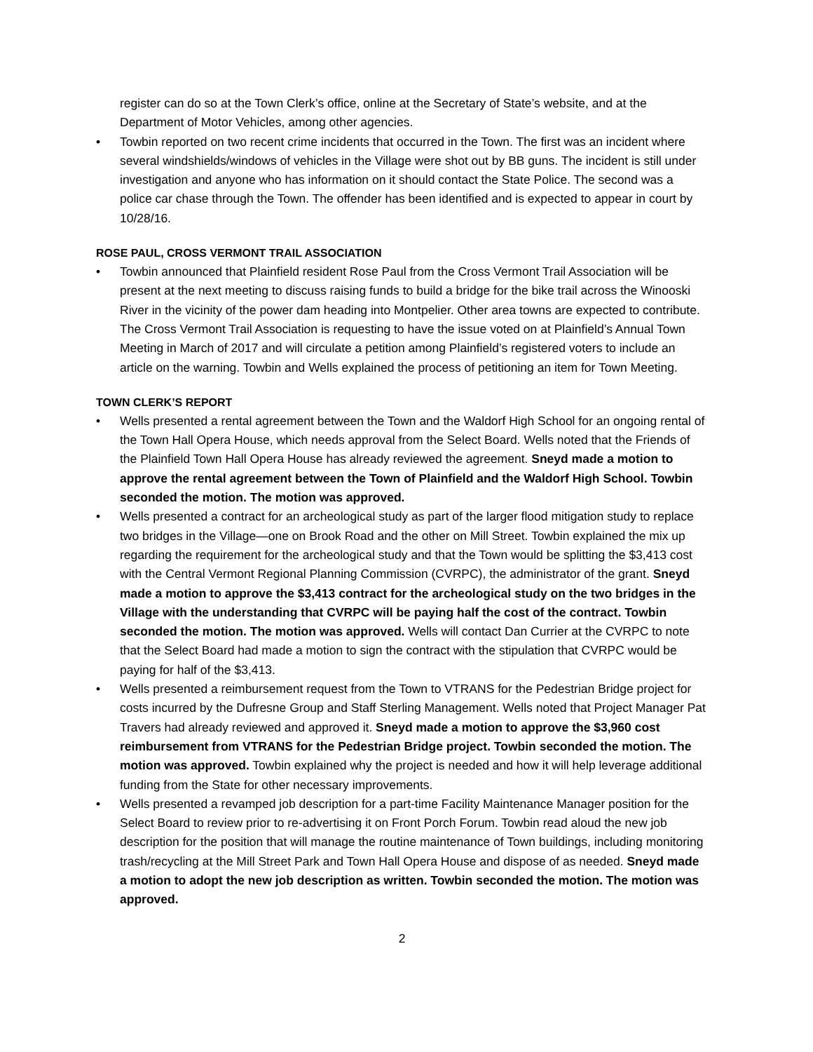register can do so at the Town Clerk’s office, online at the Secretary of State’s website, and at the Department of Motor Vehicles, among other agencies.
• Towbin reported on two recent crime incidents that occurred in the Town. The first was an incident where several windshields/windows of vehicles in the Village were shot out by BB guns. The incident is still under investigation and anyone who has information on it should contact the State Police. The second was a police car chase through the Town. The offender has been identified and is expected to appear in court by 10/28/16.
ROSE PAUL, CROSS VERMONT TRAIL ASSOCIATION
• Towbin announced that Plainfield resident Rose Paul from the Cross Vermont Trail Association will be present at the next meeting to discuss raising funds to build a bridge for the bike trail across the Winooski River in the vicinity of the power dam heading into Montpelier. Other area towns are expected to contribute. The Cross Vermont Trail Association is requesting to have the issue voted on at Plainfield’s Annual Town Meeting in March of 2017 and will circulate a petition among Plainfield’s registered voters to include an article on the warning. Towbin and Wells explained the process of petitioning an item for Town Meeting.
TOWN CLERK’S REPORT
• Wells presented a rental agreement between the Town and the Waldorf High School for an ongoing rental of the Town Hall Opera House, which needs approval from the Select Board. Wells noted that the Friends of the Plainfield Town Hall Opera House has already reviewed the agreement. Sneyd made a motion to approve the rental agreement between the Town of Plainfield and the Waldorf High School. Towbin seconded the motion. The motion was approved.
• Wells presented a contract for an archeological study as part of the larger flood mitigation study to replace two bridges in the Village—one on Brook Road and the other on Mill Street. Towbin explained the mix up regarding the requirement for the archeological study and that the Town would be splitting the $3,413 cost with the Central Vermont Regional Planning Commission (CVRPC), the administrator of the grant. Sneyd made a motion to approve the $3,413 contract for the archeological study on the two bridges in the Village with the understanding that CVRPC will be paying half the cost of the contract. Towbin seconded the motion. The motion was approved. Wells will contact Dan Currier at the CVRPC to note that the Select Board had made a motion to sign the contract with the stipulation that CVRPC would be paying for half of the $3,413.
• Wells presented a reimbursement request from the Town to VTRANS for the Pedestrian Bridge project for costs incurred by the Dufresne Group and Staff Sterling Management. Wells noted that Project Manager Pat Travers had already reviewed and approved it. Sneyd made a motion to approve the $3,960 cost reimbursement from VTRANS for the Pedestrian Bridge project. Towbin seconded the motion. The motion was approved. Towbin explained why the project is needed and how it will help leverage additional funding from the State for other necessary improvements.
• Wells presented a revamped job description for a part-time Facility Maintenance Manager position for the Select Board to review prior to re-advertising it on Front Porch Forum. Towbin read aloud the new job description for the position that will manage the routine maintenance of Town buildings, including monitoring trash/recycling at the Mill Street Park and Town Hall Opera House and dispose of as needed. Sneyd made a motion to adopt the new job description as written. Towbin seconded the motion. The motion was approved.
2